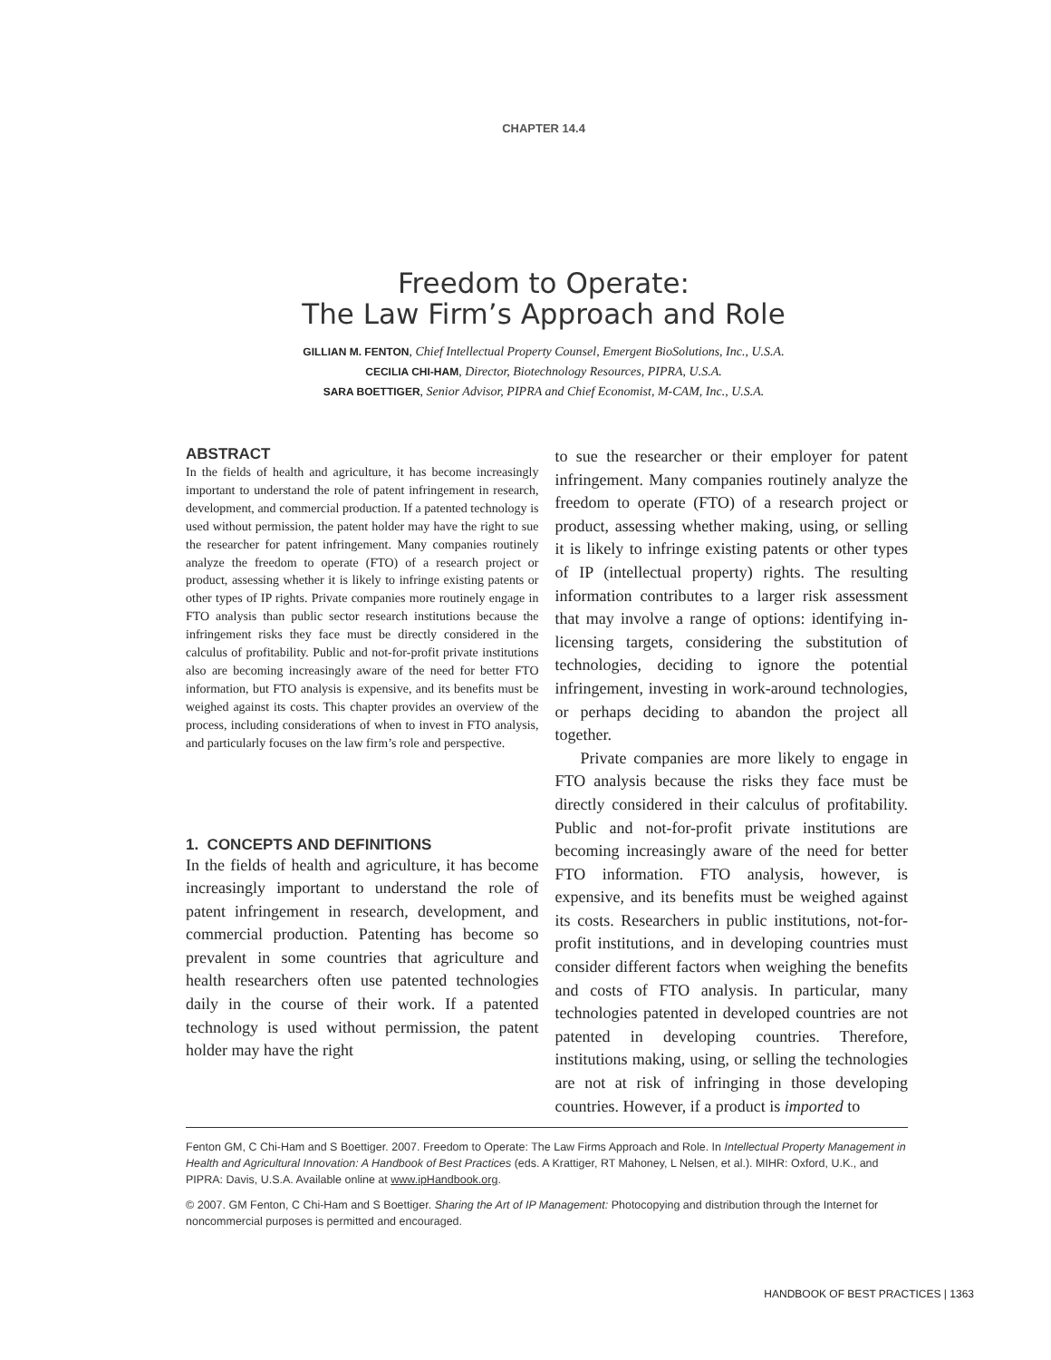CHAPTER 14.4
Freedom to Operate:
The Law Firm’s Approach and Role
GILLIAN M. FENTON, Chief Intellectual Property Counsel, Emergent BioSolutions, Inc., U.S.A.
CECILIA CHI-HAM, Director, Biotechnology Resources, PIPRA, U.S.A.
SARA BOETTIGER, Senior Advisor, PIPRA and Chief Economist, M-CAM, Inc., U.S.A.
ABSTRACT
In the fields of health and agriculture, it has become increasingly important to understand the role of patent infringement in research, development, and commercial production. If a patented technology is used without permission, the patent holder may have the right to sue the researcher for patent infringement. Many companies routinely analyze the freedom to operate (FTO) of a research project or product, assessing whether it is likely to infringe existing patents or other types of IP rights. Private companies more routinely engage in FTO analysis than public sector research institutions because the infringement risks they face must be directly considered in the calculus of profitability. Public and not-for-profit private institutions also are becoming increasingly aware of the need for better FTO information, but FTO analysis is expensive, and its benefits must be weighed against its costs. This chapter provides an overview of the process, including considerations of when to invest in FTO analysis, and particularly focuses on the law firm’s role and perspective.
1. CONCEPTS AND DEFINITIONS
In the fields of health and agriculture, it has become increasingly important to understand the role of patent infringement in research, development, and commercial production. Patenting has become so prevalent in some countries that agriculture and health researchers often use patented technologies daily in the course of their work. If a patented technology is used without permission, the patent holder may have the right
to sue the researcher or their employer for patent infringement. Many companies routinely analyze the freedom to operate (FTO) of a research project or product, assessing whether making, using, or selling it is likely to infringe existing patents or other types of IP (intellectual property) rights. The resulting information contributes to a larger risk assessment that may involve a range of options: identifying in-licensing targets, considering the substitution of technologies, deciding to ignore the potential infringement, investing in work-around technologies, or perhaps deciding to abandon the project all together.
Private companies are more likely to engage in FTO analysis because the risks they face must be directly considered in their calculus of profitability. Public and not-for-profit private institutions are becoming increasingly aware of the need for better FTO information. FTO analysis, however, is expensive, and its benefits must be weighed against its costs. Researchers in public institutions, not-for-profit institutions, and in developing countries must consider different factors when weighing the benefits and costs of FTO analysis. In particular, many technologies patented in developed countries are not patented in developing countries. Therefore, institutions making, using, or selling the technologies are not at risk of infringing in those developing countries. However, if a product is imported to
Fenton GM, C Chi-Ham and S Boettiger. 2007. Freedom to Operate: The Law Firms Approach and Role. In Intellectual Property Management in Health and Agricultural Innovation: A Handbook of Best Practices (eds. A Krattiger, RT Mahoney, L Nelsen, et al.). MIHR: Oxford, U.K., and PIPRA: Davis, U.S.A. Available online at www.ipHandbook.org.
© 2007. GM Fenton, C Chi-Ham and S Boettiger. Sharing the Art of IP Management: Photocopying and distribution through the Internet for noncommercial purposes is permitted and encouraged.
HANDBOOK OF BEST PRACTICES | 1363